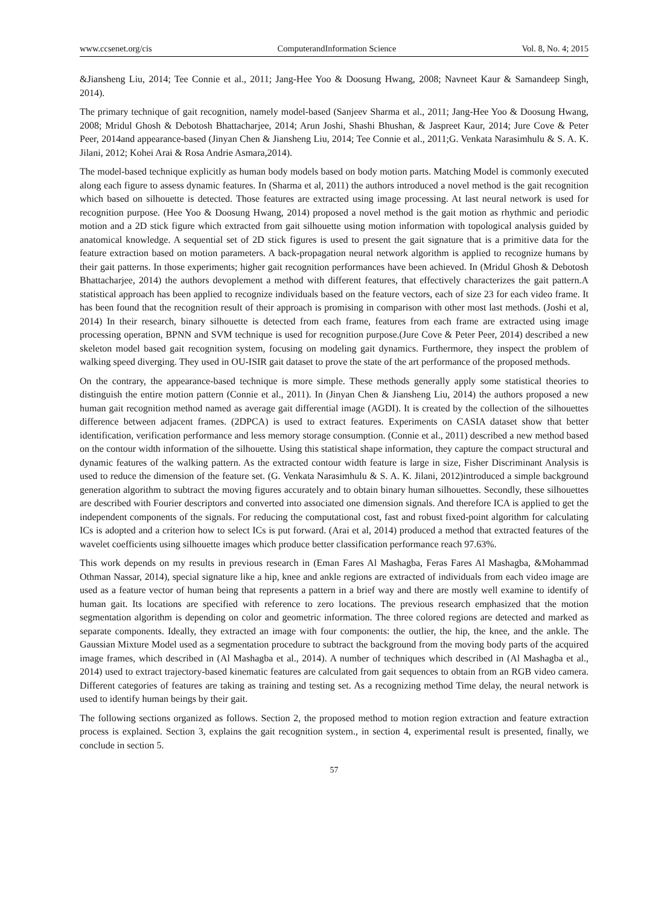www.ccsenet.org/cis ComputerandInformation Science Vol. 8, No. 4; 2015
&Jiansheng Liu, 2014; Tee Connie et al., 2011; Jang-Hee Yoo & Doosung Hwang, 2008; Navneet Kaur & Samandeep Singh, 2014).
The primary technique of gait recognition, namely model-based (Sanjeev Sharma et al., 2011; Jang-Hee Yoo & Doosung Hwang, 2008; Mridul Ghosh & Debotosh Bhattacharjee, 2014; Arun Joshi, Shashi Bhushan, & Jaspreet Kaur, 2014; Jure Cove & Peter Peer, 2014and appearance-based (Jinyan Chen & Jiansheng Liu, 2014; Tee Connie et al., 2011;G. Venkata Narasimhulu & S. A. K. Jilani, 2012; Kohei Arai & Rosa Andrie Asmara,2014).
The model-based technique explicitly as human body models based on body motion parts. Matching Model is commonly executed along each figure to assess dynamic features. In (Sharma et al, 2011) the authors introduced a novel method is the gait recognition which based on silhouette is detected. Those features are extracted using image processing. At last neural network is used for recognition purpose. (Hee Yoo & Doosung Hwang, 2014) proposed a novel method is the gait motion as rhythmic and periodic motion and a 2D stick figure which extracted from gait silhouette using motion information with topological analysis guided by anatomical knowledge. A sequential set of 2D stick figures is used to present the gait signature that is a primitive data for the feature extraction based on motion parameters. A back-propagation neural network algorithm is applied to recognize humans by their gait patterns. In those experiments; higher gait recognition performances have been achieved. In (Mridul Ghosh & Debotosh Bhattacharjee, 2014) the authors devoplement a method with different features, that effectively characterizes the gait pattern.A statistical approach has been applied to recognize individuals based on the feature vectors, each of size 23 for each video frame. It has been found that the recognition result of their approach is promising in comparison with other most last methods. (Joshi et al, 2014) In their research, binary silhouette is detected from each frame, features from each frame are extracted using image processing operation, BPNN and SVM technique is used for recognition purpose.(Jure Cove & Peter Peer, 2014) described a new skeleton model based gait recognition system, focusing on modeling gait dynamics. Furthermore, they inspect the problem of walking speed diverging. They used in OU-ISIR gait dataset to prove the state of the art performance of the proposed methods.
On the contrary, the appearance-based technique is more simple. These methods generally apply some statistical theories to distinguish the entire motion pattern (Connie et al., 2011). In (Jinyan Chen & Jiansheng Liu, 2014) the authors proposed a new human gait recognition method named as average gait differential image (AGDI). It is created by the collection of the silhouettes difference between adjacent frames. (2DPCA) is used to extract features. Experiments on CASIA dataset show that better identification, verification performance and less memory storage consumption. (Connie et al., 2011) described a new method based on the contour width information of the silhouette. Using this statistical shape information, they capture the compact structural and dynamic features of the walking pattern. As the extracted contour width feature is large in size, Fisher Discriminant Analysis is used to reduce the dimension of the feature set. (G. Venkata Narasimhulu & S. A. K. Jilani, 2012)introduced a simple background generation algorithm to subtract the moving figures accurately and to obtain binary human silhouettes. Secondly, these silhouettes are described with Fourier descriptors and converted into associated one dimension signals. And therefore ICA is applied to get the independent components of the signals. For reducing the computational cost, fast and robust fixed-point algorithm for calculating ICs is adopted and a criterion how to select ICs is put forward. (Arai et al, 2014) produced a method that extracted features of the wavelet coefficients using silhouette images which produce better classification performance reach 97.63%.
This work depends on my results in previous research in (Eman Fares Al Mashagba, Feras Fares Al Mashagba, &Mohammad Othman Nassar, 2014), special signature like a hip, knee and ankle regions are extracted of individuals from each video image are used as a feature vector of human being that represents a pattern in a brief way and there are mostly well examine to identify of human gait. Its locations are specified with reference to zero locations. The previous research emphasized that the motion segmentation algorithm is depending on color and geometric information. The three colored regions are detected and marked as separate components. Ideally, they extracted an image with four components: the outlier, the hip, the knee, and the ankle. The Gaussian Mixture Model used as a segmentation procedure to subtract the background from the moving body parts of the acquired image frames, which described in (Al Mashagba et al., 2014). A number of techniques which described in (Al Mashagba et al., 2014) used to extract trajectory-based kinematic features are calculated from gait sequences to obtain from an RGB video camera. Different categories of features are taking as training and testing set. As a recognizing method Time delay, the neural network is used to identify human beings by their gait.
The following sections organized as follows. Section 2, the proposed method to motion region extraction and feature extraction process is explained. Section 3, explains the gait recognition system., in section 4, experimental result is presented, finally, we conclude in section 5.
57